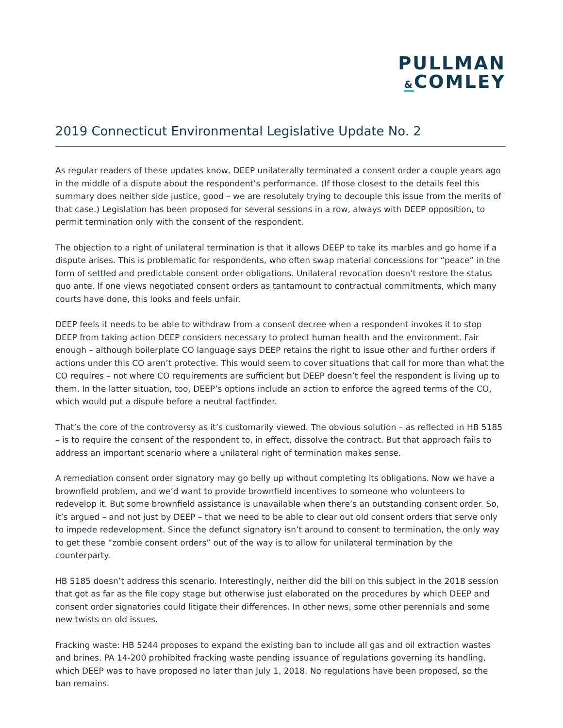PULLMAN
&COMLEY
2019 Connecticut Environmental Legislative Update No. 2
As regular readers of these updates know, DEEP unilaterally terminated a consent order a couple years ago in the middle of a dispute about the respondent’s performance. (If those closest to the details feel this summary does neither side justice, good – we are resolutely trying to decouple this issue from the merits of that case.) Legislation has been proposed for several sessions in a row, always with DEEP opposition, to permit termination only with the consent of the respondent.
The objection to a right of unilateral termination is that it allows DEEP to take its marbles and go home if a dispute arises. This is problematic for respondents, who often swap material concessions for “peace” in the form of settled and predictable consent order obligations. Unilateral revocation doesn’t restore the status quo ante. If one views negotiated consent orders as tantamount to contractual commitments, which many courts have done, this looks and feels unfair.
DEEP feels it needs to be able to withdraw from a consent decree when a respondent invokes it to stop DEEP from taking action DEEP considers necessary to protect human health and the environment. Fair enough – although boilerplate CO language says DEEP retains the right to issue other and further orders if actions under this CO aren’t protective. This would seem to cover situations that call for more than what the CO requires – not where CO requirements are sufficient but DEEP doesn’t feel the respondent is living up to them. In the latter situation, too, DEEP’s options include an action to enforce the agreed terms of the CO, which would put a dispute before a neutral factfinder.
That’s the core of the controversy as it’s customarily viewed. The obvious solution – as reflected in HB 5185 – is to require the consent of the respondent to, in effect, dissolve the contract. But that approach fails to address an important scenario where a unilateral right of termination makes sense.
A remediation consent order signatory may go belly up without completing its obligations. Now we have a brownfield problem, and we’d want to provide brownfield incentives to someone who volunteers to redevelop it. But some brownfield assistance is unavailable when there’s an outstanding consent order. So, it’s argued – and not just by DEEP – that we need to be able to clear out old consent orders that serve only to impede redevelopment. Since the defunct signatory isn’t around to consent to termination, the only way to get these “zombie consent orders” out of the way is to allow for unilateral termination by the counterparty.
HB 5185 doesn’t address this scenario. Interestingly, neither did the bill on this subject in the 2018 session that got as far as the file copy stage but otherwise just elaborated on the procedures by which DEEP and consent order signatories could litigate their differences. In other news, some other perennials and some new twists on old issues.
Fracking waste: HB 5244 proposes to expand the existing ban to include all gas and oil extraction wastes and brines. PA 14-200 prohibited fracking waste pending issuance of regulations governing its handling, which DEEP was to have proposed no later than July 1, 2018. No regulations have been proposed, so the ban remains.